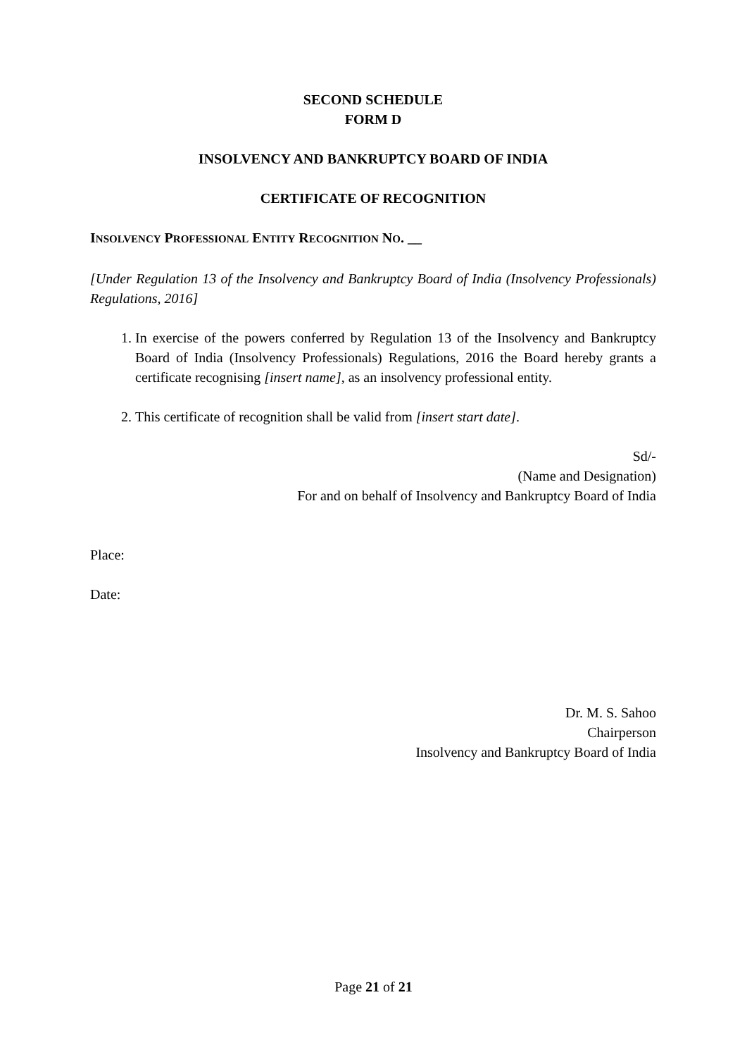SECOND SCHEDULE
FORM D
INSOLVENCY AND BANKRUPTCY BOARD OF INDIA
CERTIFICATE OF RECOGNITION
INSOLVENCY PROFESSIONAL ENTITY RECOGNITION NO. __
[Under Regulation 13 of the Insolvency and Bankruptcy Board of India (Insolvency Professionals) Regulations, 2016]
1. In exercise of the powers conferred by Regulation 13 of the Insolvency and Bankruptcy Board of India (Insolvency Professionals) Regulations, 2016 the Board hereby grants a certificate recognising [insert name], as an insolvency professional entity.
2. This certificate of recognition shall be valid from [insert start date].
Sd/-
(Name and Designation)
For and on behalf of Insolvency and Bankruptcy Board of India
Place:
Date:
Dr. M. S. Sahoo
Chairperson
Insolvency and Bankruptcy Board of India
Page 21 of 21